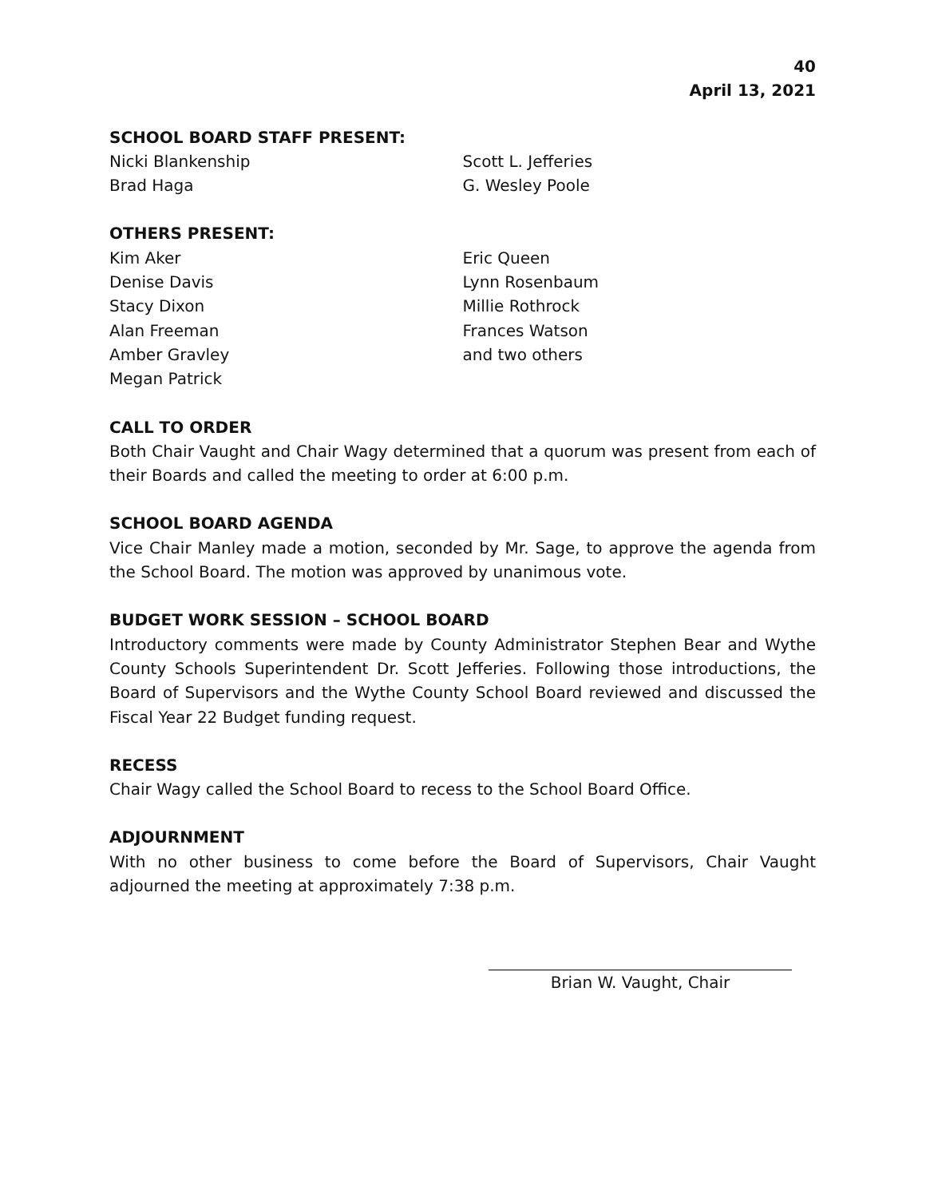40
April 13, 2021
SCHOOL BOARD STAFF PRESENT:
Nicki Blankenship
Brad Haga
Scott L. Jefferies
G. Wesley Poole
OTHERS PRESENT:
Kim Aker
Denise Davis
Stacy Dixon
Alan Freeman
Amber Gravley
Megan Patrick
Eric Queen
Lynn Rosenbaum
Millie Rothrock
Frances Watson
and two others
CALL TO ORDER
Both Chair Vaught and Chair Wagy determined that a quorum was present from each of their Boards and called the meeting to order at 6:00 p.m.
SCHOOL BOARD AGENDA
Vice Chair Manley made a motion, seconded by Mr. Sage, to approve the agenda from the School Board. The motion was approved by unanimous vote.
BUDGET WORK SESSION – SCHOOL BOARD
Introductory comments were made by County Administrator Stephen Bear and Wythe County Schools Superintendent Dr. Scott Jefferies. Following those introductions, the Board of Supervisors and the Wythe County School Board reviewed and discussed the Fiscal Year 22 Budget funding request.
RECESS
Chair Wagy called the School Board to recess to the School Board Office.
ADJOURNMENT
With no other business to come before the Board of Supervisors, Chair Vaught adjourned the meeting at approximately 7:38 p.m.
Brian W. Vaught, Chair